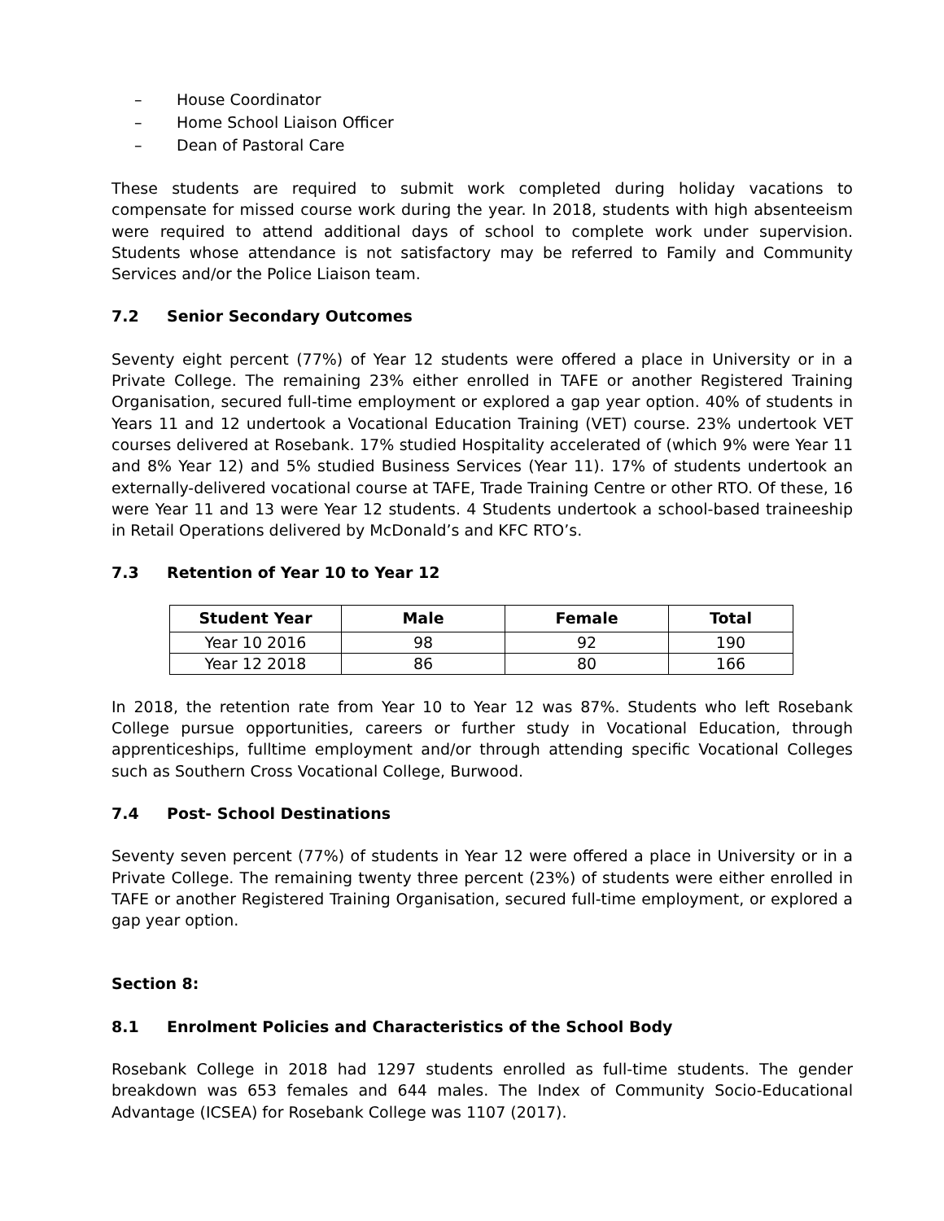– House Coordinator
– Home School Liaison Officer
– Dean of Pastoral Care
These students are required to submit work completed during holiday vacations to compensate for missed course work during the year. In 2018, students with high absenteeism were required to attend additional days of school to complete work under supervision. Students whose attendance is not satisfactory may be referred to Family and Community Services and/or the Police Liaison team.
7.2 Senior Secondary Outcomes
Seventy eight percent (77%) of Year 12 students were offered a place in University or in a Private College. The remaining 23% either enrolled in TAFE or another Registered Training Organisation, secured full-time employment or explored a gap year option. 40% of students in Years 11 and 12 undertook a Vocational Education Training (VET) course. 23% undertook VET courses delivered at Rosebank. 17% studied Hospitality accelerated of (which 9% were Year 11 and 8% Year 12) and 5% studied Business Services (Year 11). 17% of students undertook an externally-delivered vocational course at TAFE, Trade Training Centre or other RTO. Of these, 16 were Year 11 and 13 were Year 12 students. 4 Students undertook a school-based traineeship in Retail Operations delivered by McDonald’s and KFC RTO’s.
7.3 Retention of Year 10 to Year 12
| Student Year | Male | Female | Total |
| --- | --- | --- | --- |
| Year 10 2016 | 98 | 92 | 190 |
| Year 12 2018 | 86 | 80 | 166 |
In 2018, the retention rate from Year 10 to Year 12 was 87%. Students who left Rosebank College pursue opportunities, careers or further study in Vocational Education, through apprenticeships, fulltime employment and/or through attending specific Vocational Colleges such as Southern Cross Vocational College, Burwood.
7.4 Post- School Destinations
Seventy seven percent (77%) of students in Year 12 were offered a place in University or in a Private College. The remaining twenty three percent (23%) of students were either enrolled in TAFE or another Registered Training Organisation, secured full-time employment, or explored a gap year option.
Section 8:
8.1 Enrolment Policies and Characteristics of the School Body
Rosebank College in 2018 had 1297 students enrolled as full-time students. The gender breakdown was 653 females and 644 males. The Index of Community Socio-Educational Advantage (ICSEA) for Rosebank College was 1107 (2017).